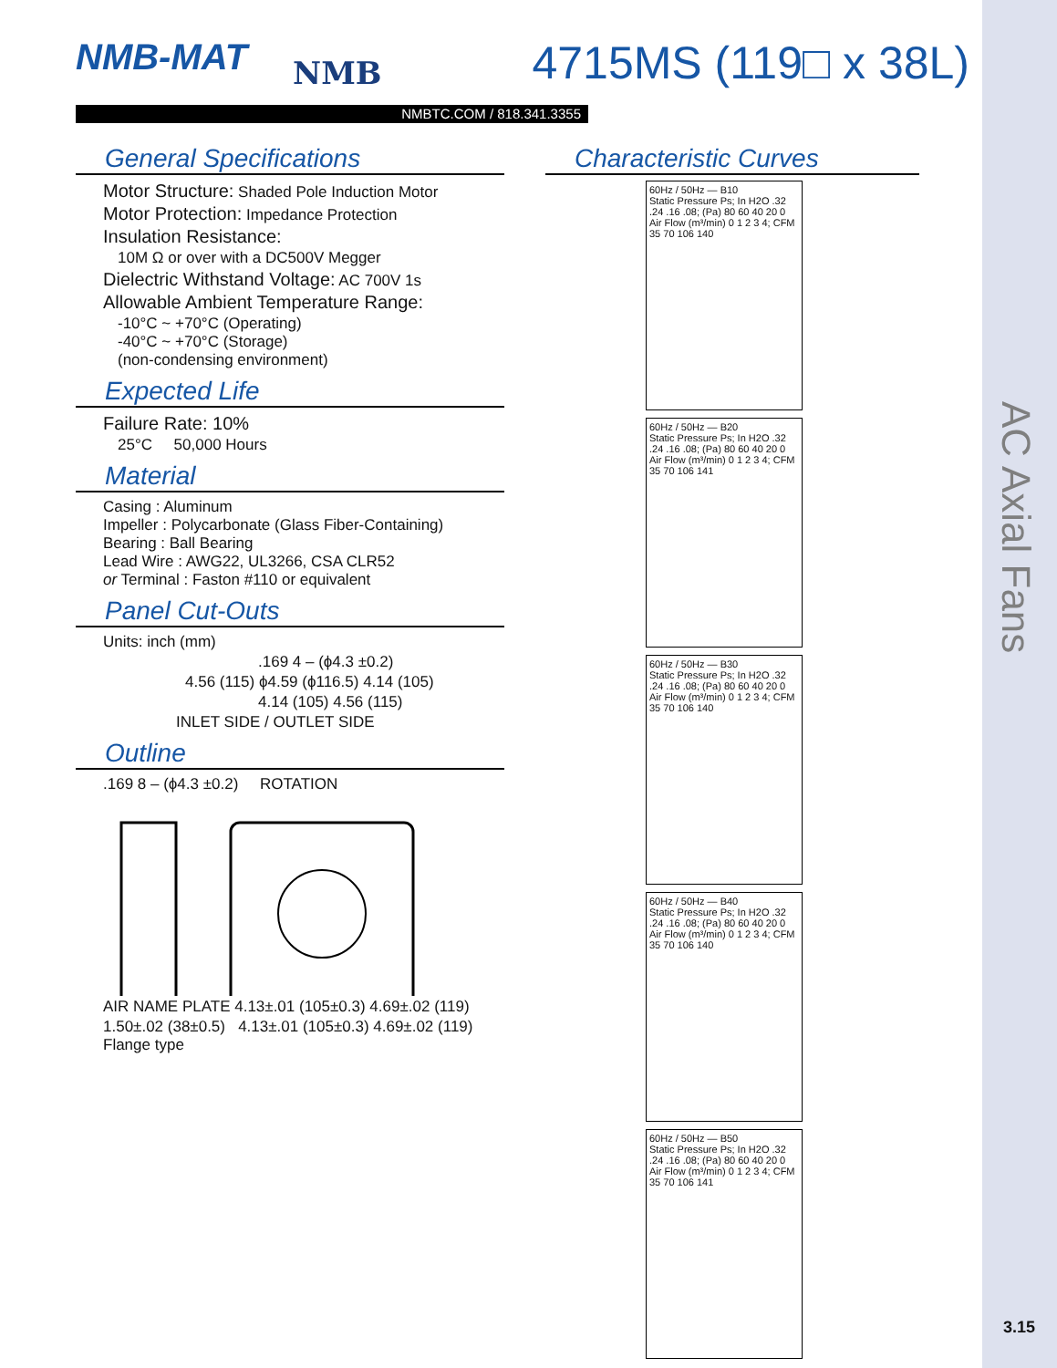NMB-MAT NMB 4715MS (119□ x 38L)
NMBTC.COM / 818.341.3355
General Specifications
Motor Structure: Shaded Pole Induction Motor
Motor Protection: Impedance Protection
Insulation Resistance:
10M Ω or over with a DC500V Megger
Dielectric Withstand Voltage: AC 700V 1s
Allowable Ambient Temperature Range:
-10°C ~ +70°C (Operating)
-40°C ~ +70°C (Storage)
(non-condensing environment)
Expected Life
Failure Rate: 10%
25°C 50,000 Hours
Material
Casing : Aluminum
Impeller : Polycarbonate (Glass Fiber-Containing)
Bearing : Ball Bearing
Lead Wire : AWG22, UL3266, CSA CLR52
or Terminal : Faston #110 or equivalent
Panel Cut-Outs
Units: inch (mm)
.169 4 – (ϕ4.3 ±0.2)
4.56 (115) ϕ4.59 (ϕ116.5) 4.14 (105)
4.14 (105) 4.56 (115)
INLET SIDE / OUTLET SIDE
Outline
.169 8 – (ϕ4.3 ±0.2) ROTATION
AIR NAME PLATE 4.13±.01 (105±0.3) 4.69±.02 (119)
1.50±.02 (38±0.5) 4.13±.01 (105±0.3) 4.69±.02 (119) Flange type
Characteristic Curves
60Hz / 50Hz — B10
Static Pressure Ps; In H2O .32 .24 .16 .08; (Pa) 80 60 40 20 0
Air Flow (m³/min) 0 1 2 3 4; CFM 35 70 106 140
60Hz / 50Hz — B20
Static Pressure Ps; In H2O .32 .24 .16 .08; (Pa) 80 60 40 20 0
Air Flow (m³/min) 0 1 2 3 4; CFM 35 70 106 141
60Hz / 50Hz — B30
Static Pressure Ps; In H2O .32 .24 .16 .08; (Pa) 80 60 40 20 0
Air Flow (m³/min) 0 1 2 3 4; CFM 35 70 106 140
60Hz / 50Hz — B40
Static Pressure Ps; In H2O .32 .24 .16 .08; (Pa) 80 60 40 20 0
Air Flow (m³/min) 0 1 2 3 4; CFM 35 70 106 140
60Hz / 50Hz — B50
Static Pressure Ps; In H2O .32 .24 .16 .08; (Pa) 80 60 40 20 0
Air Flow (m³/min) 0 1 2 3 4; CFM 35 70 106 141
AC Axial Fans
3.15